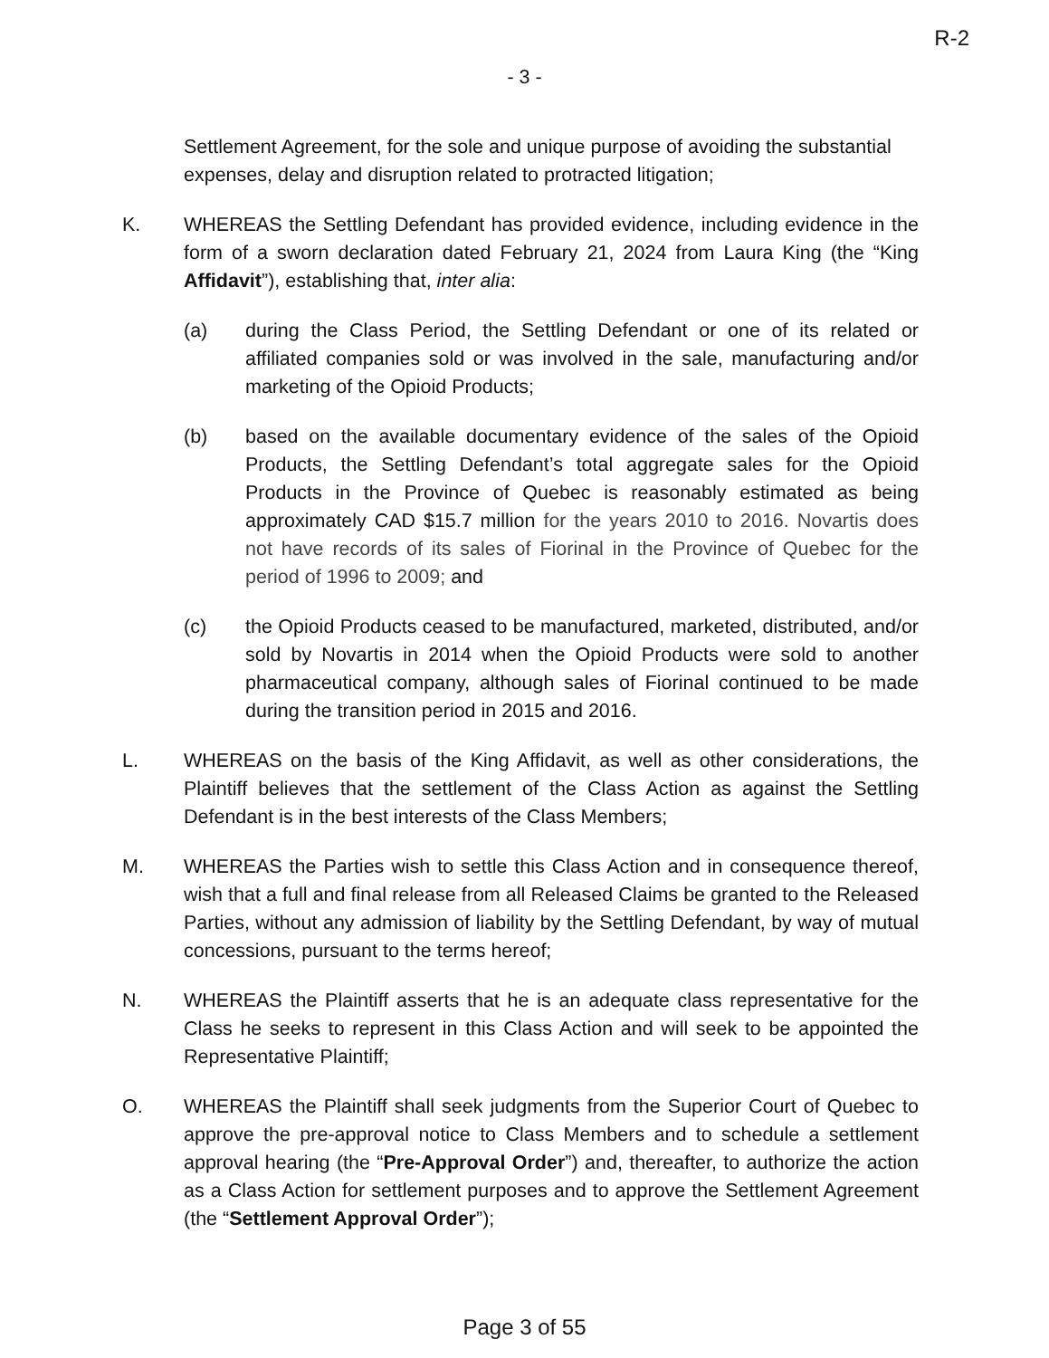R-2
- 3 -
Settlement Agreement, for the sole and unique purpose of avoiding the substantial expenses, delay and disruption related to protracted litigation;
K. WHEREAS the Settling Defendant has provided evidence, including evidence in the form of a sworn declaration dated February 21, 2024 from Laura King (the “King Affidavit”), establishing that, inter alia:
(a) during the Class Period, the Settling Defendant or one of its related or affiliated companies sold or was involved in the sale, manufacturing and/or marketing of the Opioid Products;
(b) based on the available documentary evidence of the sales of the Opioid Products, the Settling Defendant’s total aggregate sales for the Opioid Products in the Province of Quebec is reasonably estimated as being approximately CAD $15.7 million for the years 2010 to 2016. Novartis does not have records of its sales of Fiorinal in the Province of Quebec for the period of 1996 to 2009; and
(c) the Opioid Products ceased to be manufactured, marketed, distributed, and/or sold by Novartis in 2014 when the Opioid Products were sold to another pharmaceutical company, although sales of Fiorinal continued to be made during the transition period in 2015 and 2016.
L. WHEREAS on the basis of the King Affidavit, as well as other considerations, the Plaintiff believes that the settlement of the Class Action as against the Settling Defendant is in the best interests of the Class Members;
M. WHEREAS the Parties wish to settle this Class Action and in consequence thereof, wish that a full and final release from all Released Claims be granted to the Released Parties, without any admission of liability by the Settling Defendant, by way of mutual concessions, pursuant to the terms hereof;
N. WHEREAS the Plaintiff asserts that he is an adequate class representative for the Class he seeks to represent in this Class Action and will seek to be appointed the Representative Plaintiff;
O. WHEREAS the Plaintiff shall seek judgments from the Superior Court of Quebec to approve the pre-approval notice to Class Members and to schedule a settlement approval hearing (the “Pre-Approval Order”) and, thereafter, to authorize the action as a Class Action for settlement purposes and to approve the Settlement Agreement (the “Settlement Approval Order”);
Page 3 of 55